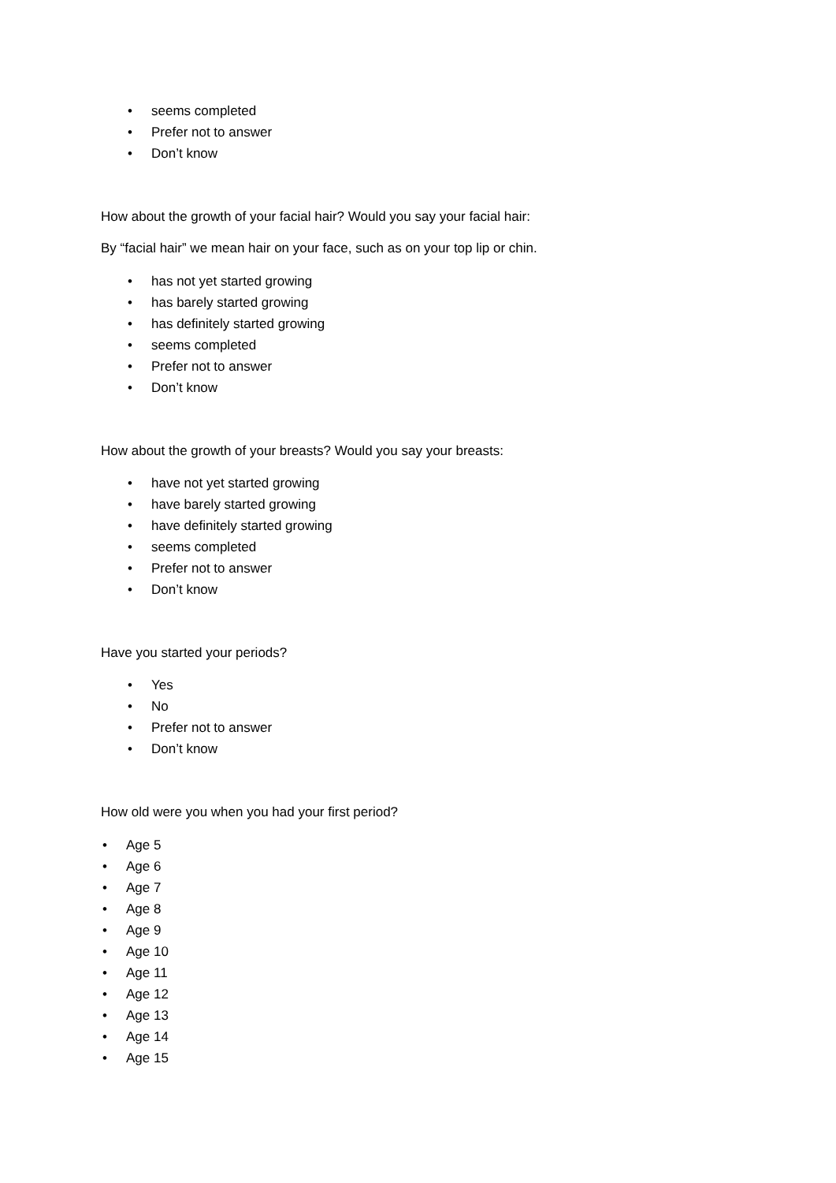• seems completed
• Prefer not to answer
• Don’t know
How about the growth of your facial hair? Would you say your facial hair:
By “facial hair” we mean hair on your face, such as on your top lip or chin.
• has not yet started growing
• has barely started growing
• has definitely started growing
• seems completed
• Prefer not to answer
• Don’t know
How about the growth of your breasts? Would you say your breasts:
• have not yet started growing
• have barely started growing
• have definitely started growing
• seems completed
• Prefer not to answer
• Don’t know
Have you started your periods?
• Yes
• No
• Prefer not to answer
• Don’t know
How old were you when you had your first period?
• Age 5
• Age 6
• Age 7
• Age 8
• Age 9
• Age 10
• Age 11
• Age 12
• Age 13
• Age 14
• Age 15